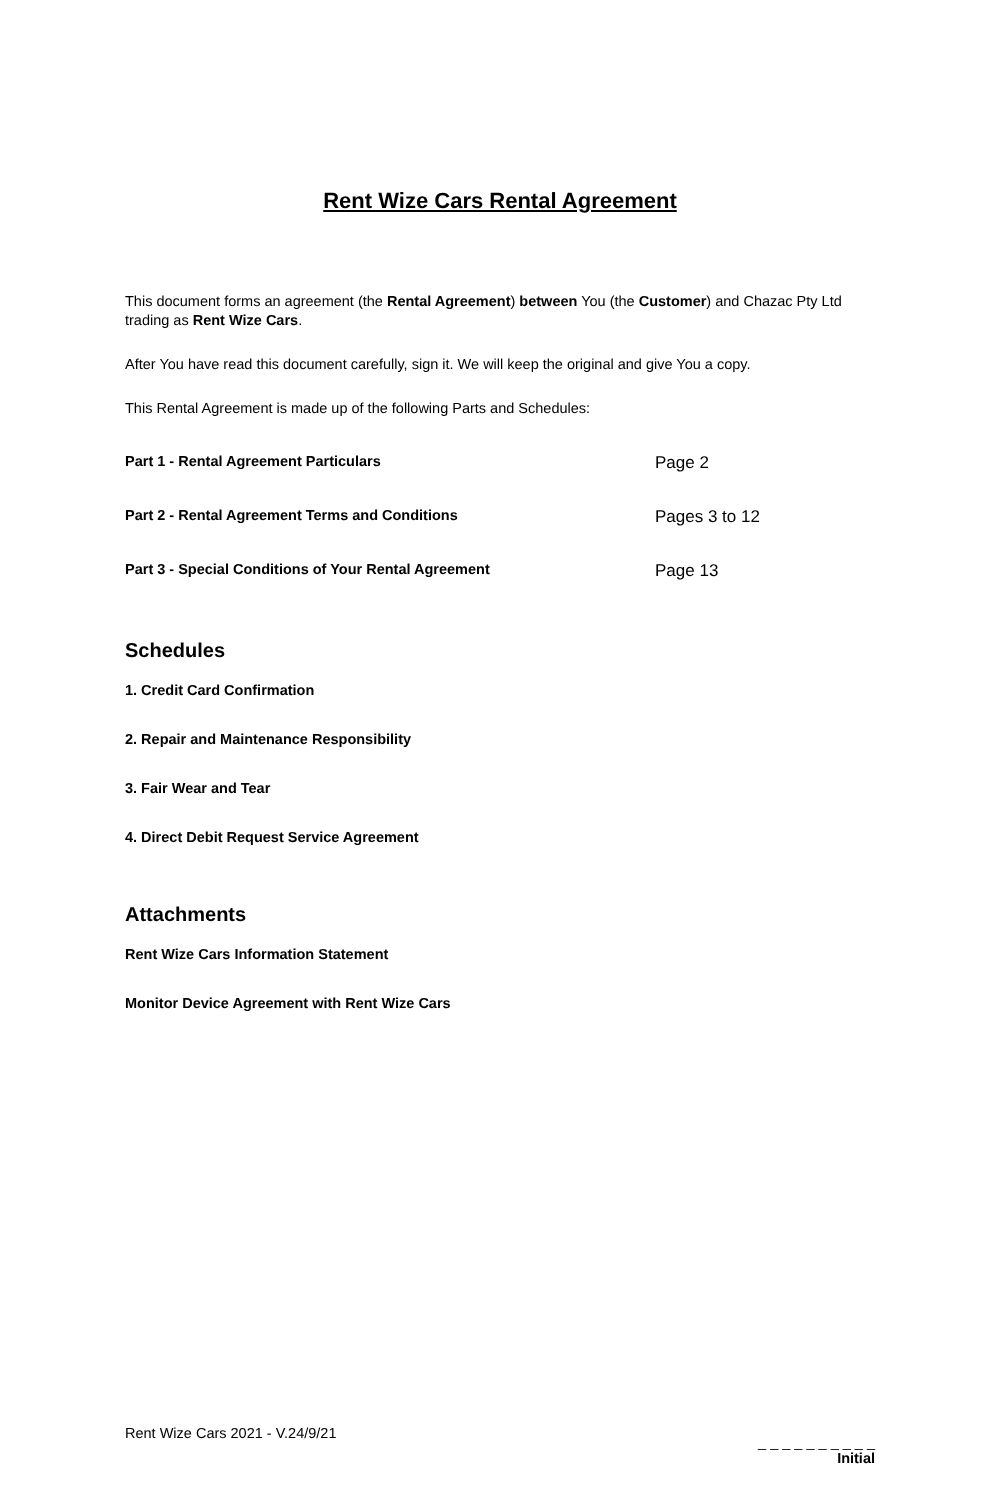Rent Wize Cars Rental Agreement
This document forms an agreement (the Rental Agreement) between You (the Customer) and Chazac Pty Ltd trading as Rent Wize Cars.
After You have read this document carefully, sign it. We will keep the original and give You a copy.
This Rental Agreement is made up of the following Parts and Schedules:
Part 1 - Rental Agreement Particulars Page 2
Part 2 - Rental Agreement Terms and Conditions Pages 3 to 12
Part 3 - Special Conditions of Your Rental Agreement Page 13
Schedules
1. Credit Card Confirmation
2. Repair and Maintenance Responsibility
3. Fair Wear and Tear
4. Direct Debit Request Service Agreement
Attachments
Rent Wize Cars Information Statement
Monitor Device Agreement with Rent Wize Cars
Rent Wize Cars 2021 - V.24/9/21
_ _ _ _ _ _ _ _ _ _
Initial